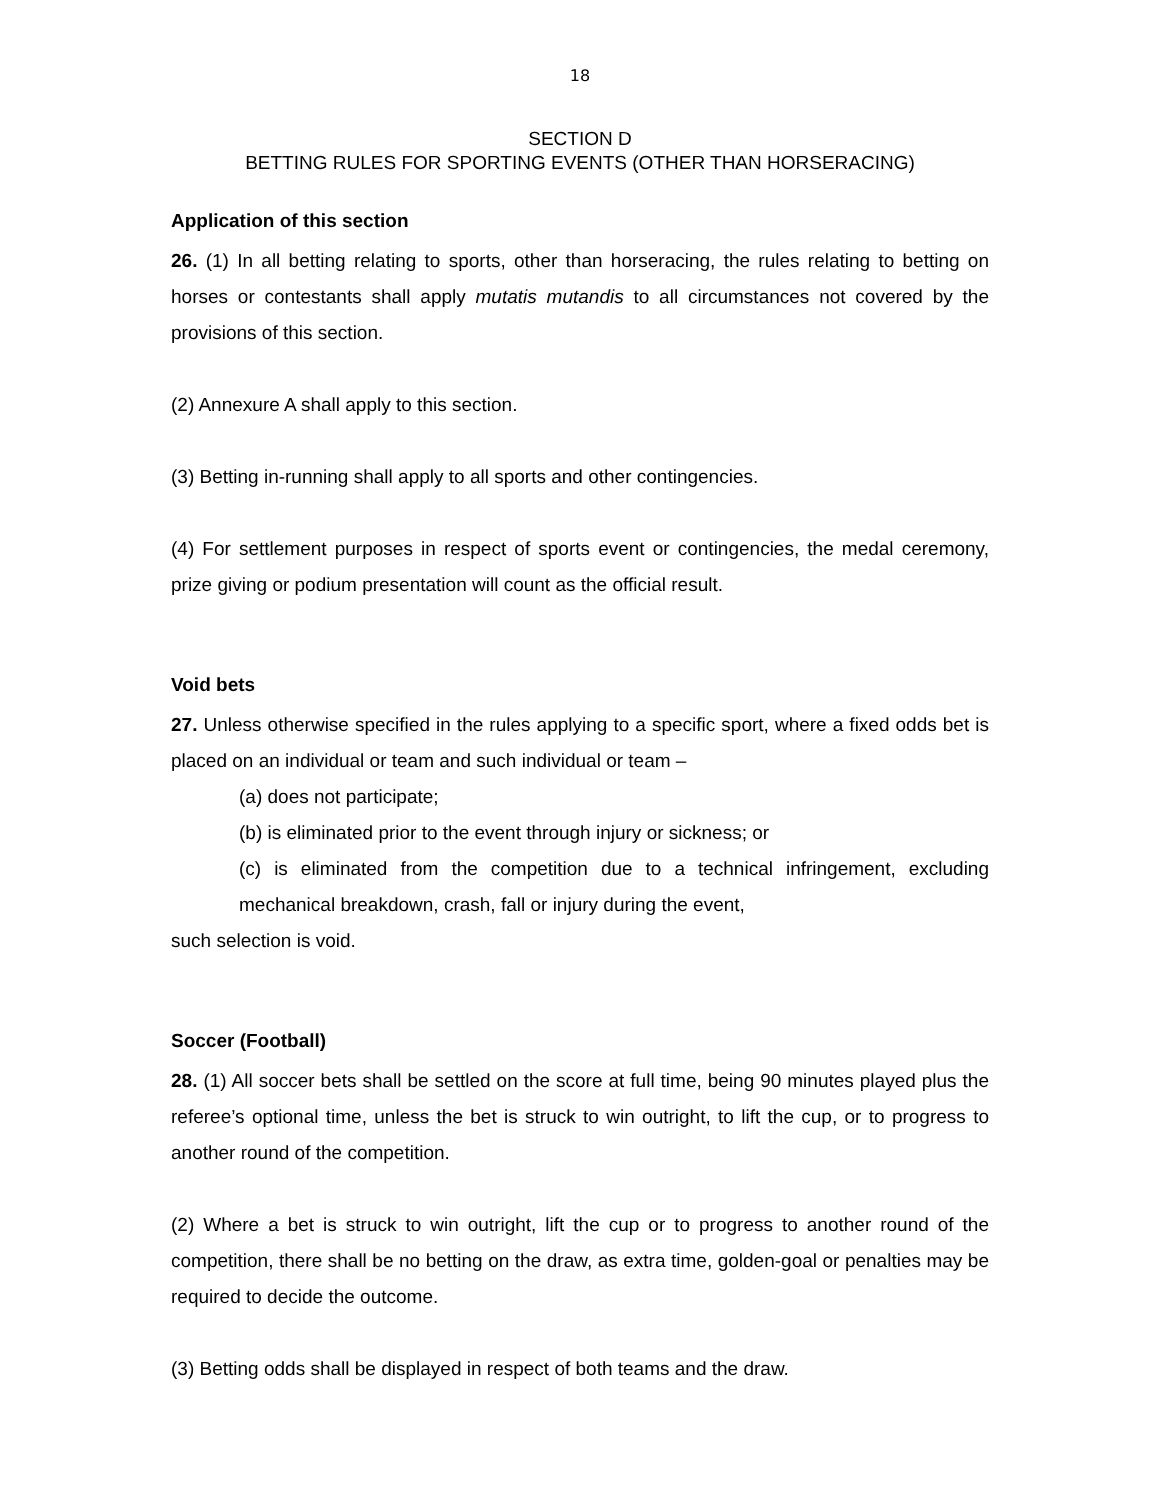18
SECTION D
BETTING RULES FOR SPORTING EVENTS (OTHER THAN HORSERACING)
Application of this section
26. (1) In all betting relating to sports, other than horseracing, the rules relating to betting on horses or contestants shall apply mutatis mutandis to all circumstances not covered by the provisions of this section.
(2) Annexure A shall apply to this section.
(3) Betting in-running shall apply to all sports and other contingencies.
(4) For settlement purposes in respect of sports event or contingencies, the medal ceremony, prize giving or podium presentation will count as the official result.
Void bets
27. Unless otherwise specified in the rules applying to a specific sport, where a fixed odds bet is placed on an individual or team and such individual or team –
(a) does not participate;
(b) is eliminated prior to the event through injury or sickness; or
(c) is eliminated from the competition due to a technical infringement, excluding mechanical breakdown, crash, fall or injury during the event,
such selection is void.
Soccer (Football)
28. (1) All soccer bets shall be settled on the score at full time, being 90 minutes played plus the referee’s optional time, unless the bet is struck to win outright, to lift the cup, or to progress to another round of the competition.
(2) Where a bet is struck to win outright, lift the cup or to progress to another round of the competition, there shall be no betting on the draw, as extra time, golden-goal or penalties may be required to decide the outcome.
(3) Betting odds shall be displayed in respect of both teams and the draw.